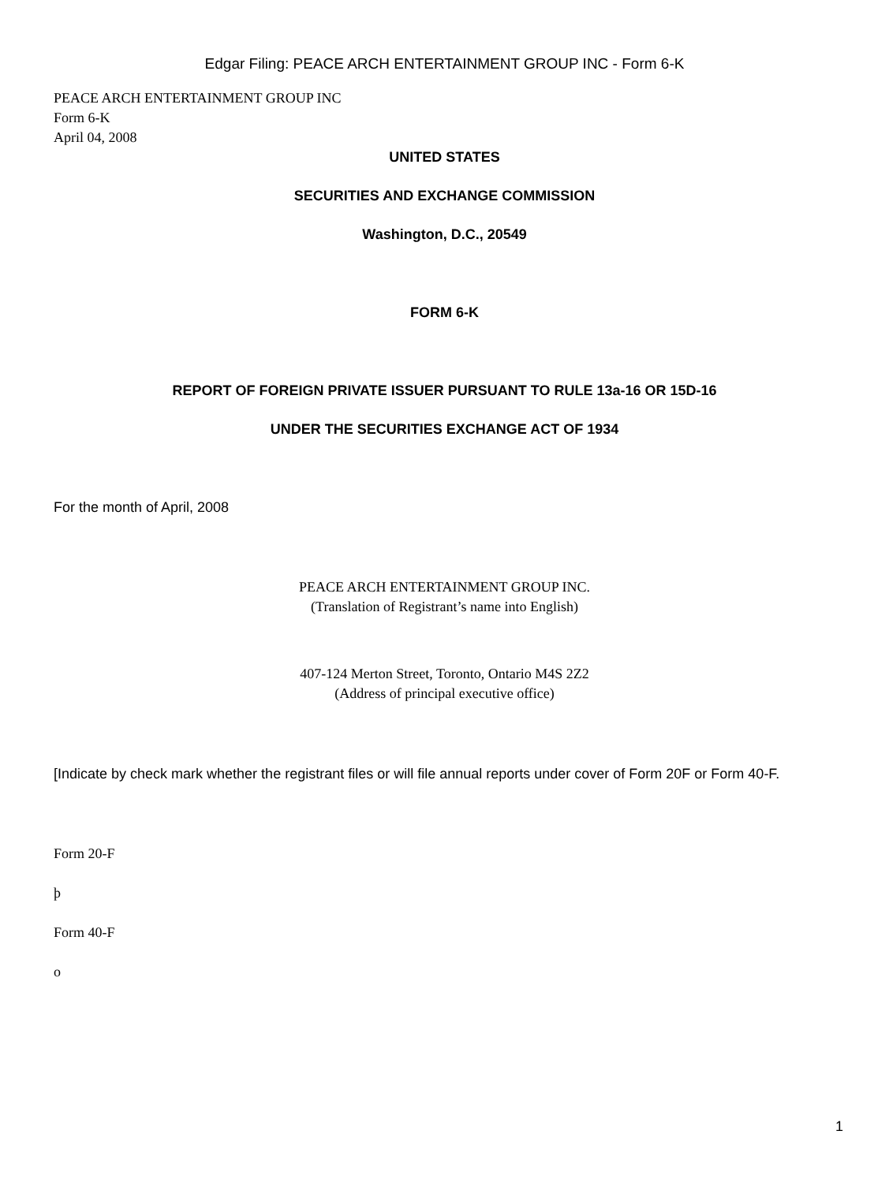Edgar Filing: PEACE ARCH ENTERTAINMENT GROUP INC - Form 6-K
PEACE ARCH ENTERTAINMENT GROUP INC
Form 6-K
April 04, 2008
UNITED STATES
SECURITIES AND EXCHANGE COMMISSION
Washington, D.C., 20549
FORM 6-K
REPORT OF FOREIGN PRIVATE ISSUER PURSUANT TO RULE 13a-16 OR 15D-16
UNDER THE SECURITIES EXCHANGE ACT OF 1934
For the month of April, 2008
PEACE ARCH ENTERTAINMENT GROUP INC.
(Translation of Registrant’s name into English)
407-124 Merton Street, Toronto, Ontario M4S 2Z2
(Address of principal executive office)
[Indicate by check mark whether the registrant files or will file annual reports under cover of Form 20F or Form 40-F.
Form 20-F
þ
Form 40-F
o
1